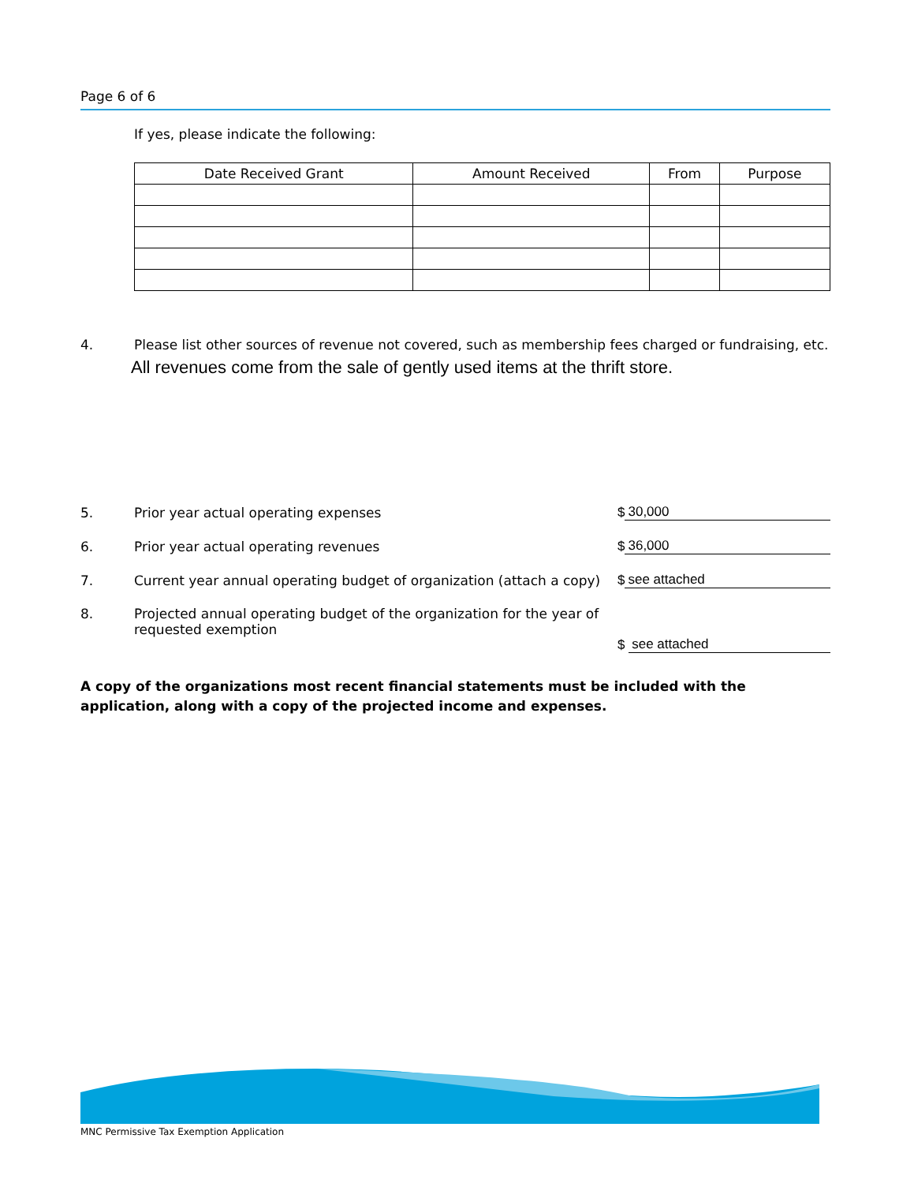Page 6 of 6
If yes, please indicate the following:
| Date Received Grant | Amount Received | From | Purpose |
| --- | --- | --- | --- |
4. Please list other sources of revenue not covered, such as membership fees charged or fundraising, etc.
All revenues come from the sale of gently used items at the thrift store.
5. Prior year actual operating expenses
$ 30,000
6. Prior year actual operating revenues
$ 36,000
7. Current year annual operating budget of organization (attach a copy)
$ see attached
8. Projected annual operating budget of the organization for the year of
requested exemption
$ see attached
A copy of the organizations most recent financial statements must be included with the application, along with a copy of the projected income and expenses.
MNC Permissive Tax Exemption Application